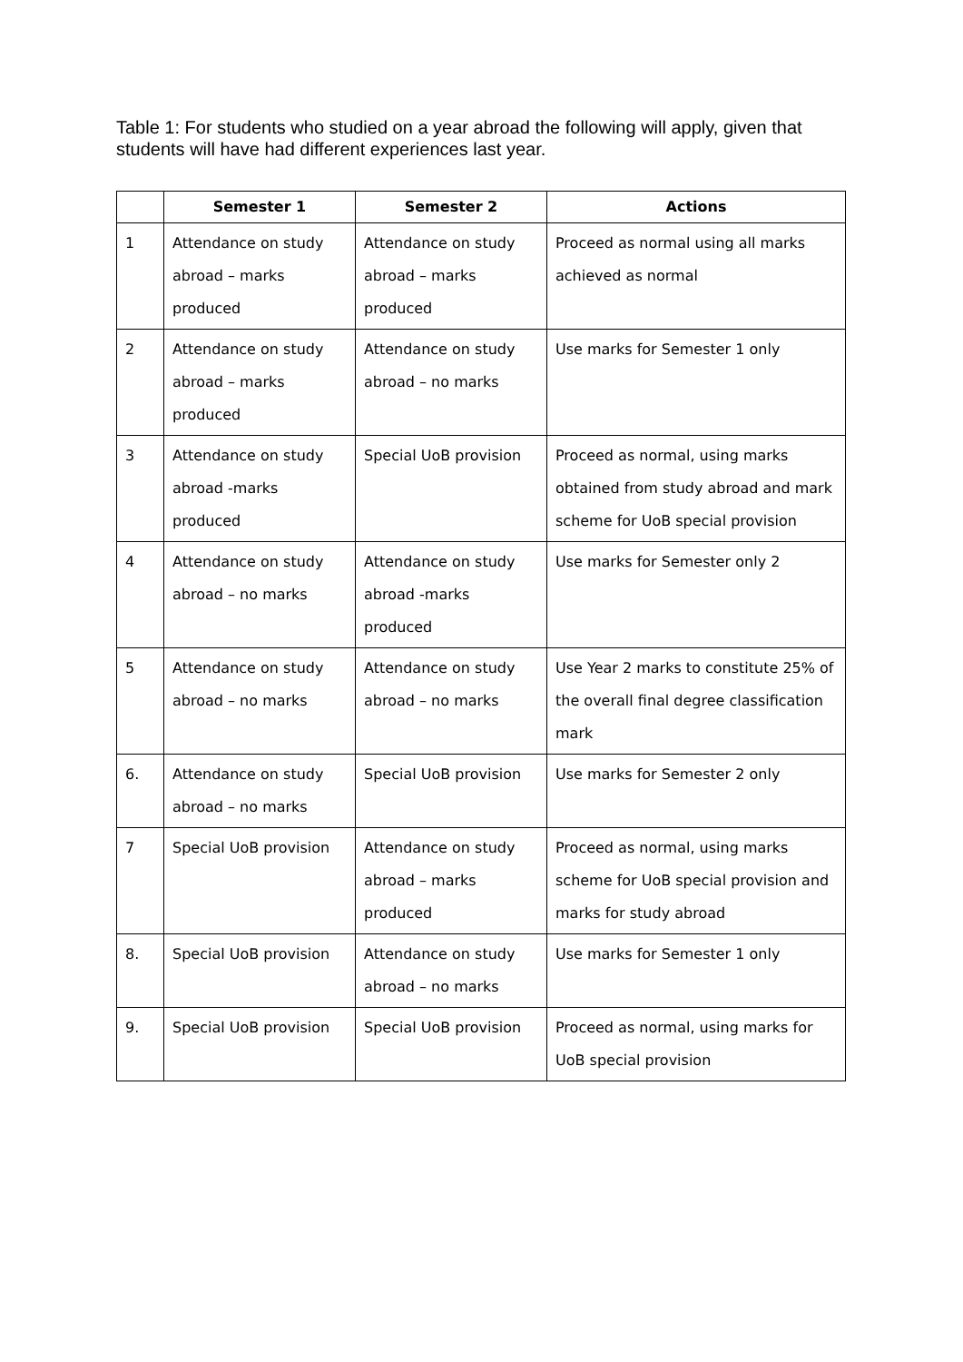Table 1: For students who studied on a year abroad the following will apply, given that students will have had different experiences last year.
| | Semester 1 | Semester 2 | Actions |
| --- | --- | --- | --- |
| 1 | Attendance on study abroad – marks produced | Attendance on study abroad – marks produced | Proceed as normal using all marks achieved as normal |
| 2 | Attendance on study abroad – marks produced | Attendance on study abroad – no marks | Use marks for Semester 1 only |
| 3 | Attendance on study abroad -marks produced | Special UoB provision | Proceed as normal, using marks obtained from study abroad and mark scheme for UoB special provision |
| 4 | Attendance on study abroad – no marks | Attendance on study abroad -marks produced | Use marks for Semester only 2 |
| 5 | Attendance on study abroad – no marks | Attendance on study abroad – no marks | Use Year 2 marks to constitute 25% of the overall final degree classification mark |
| 6. | Attendance on study abroad – no marks | Special UoB provision | Use marks for Semester 2 only |
| 7 | Special UoB provision | Attendance on study abroad – marks produced | Proceed as normal, using marks scheme for UoB special provision and marks for study abroad |
| 8. | Special UoB provision | Attendance on study abroad – no marks | Use marks for Semester 1 only |
| 9. | Special UoB provision | Special UoB provision | Proceed as normal, using marks for UoB special provision |